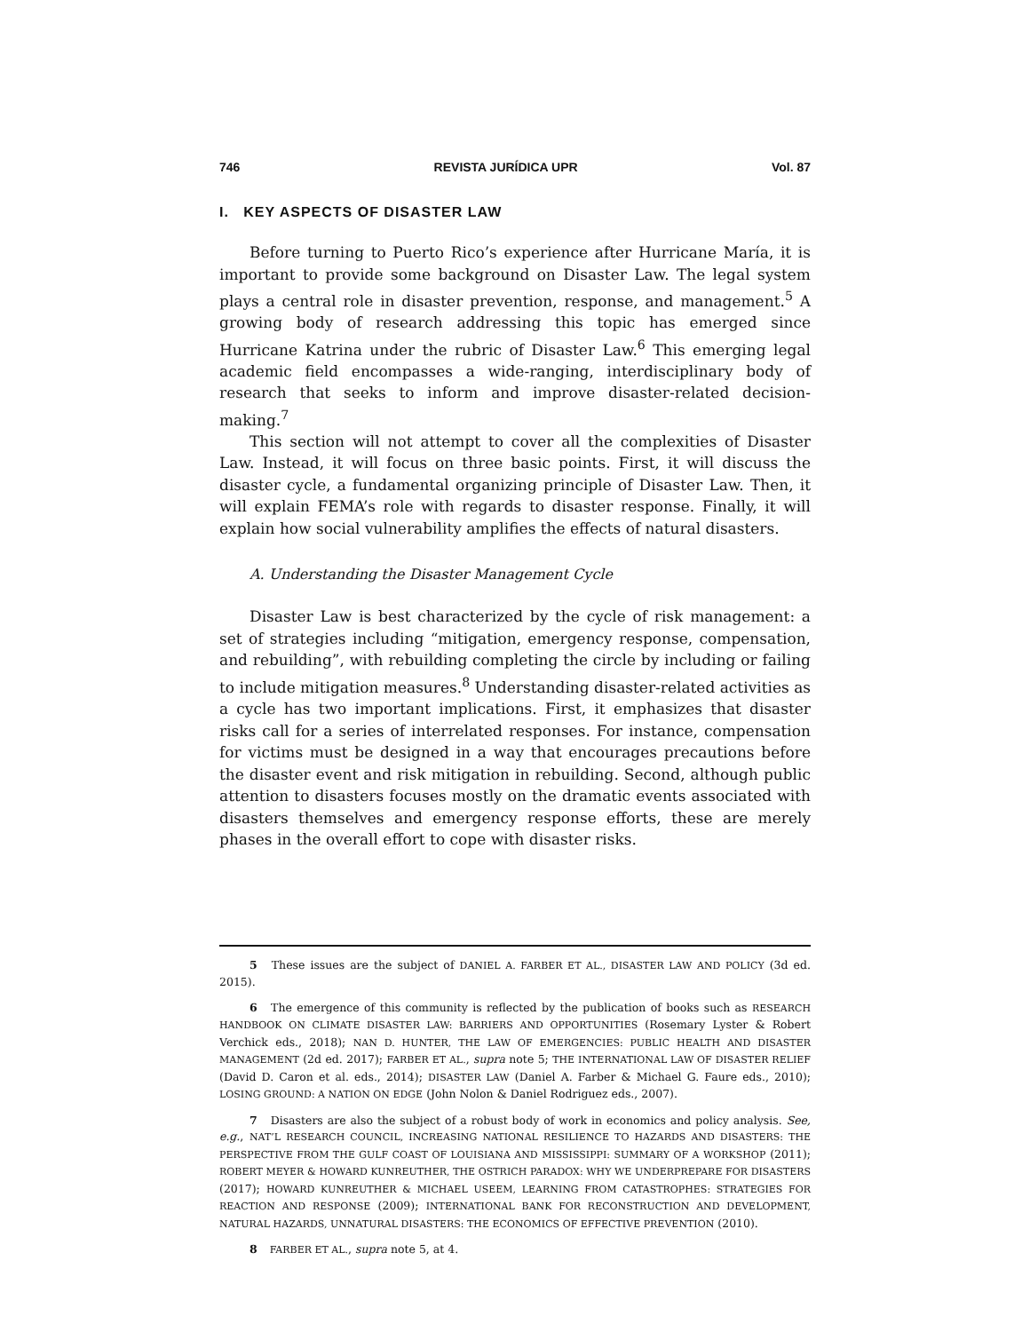746 REVISTA JURÍDICA UPR Vol. 87
I. KEY ASPECTS OF DISASTER LAW
Before turning to Puerto Rico’s experience after Hurricane María, it is important to provide some background on Disaster Law. The legal system plays a central role in disaster prevention, response, and management.<sup>5</sup> A growing body of research addressing this topic has emerged since Hurricane Katrina under the rubric of Disaster Law.<sup>6</sup> This emerging legal academic field encompasses a wide-ranging, interdisciplinary body of research that seeks to inform and improve disaster-related decision-making.<sup>7</sup>
This section will not attempt to cover all the complexities of Disaster Law. Instead, it will focus on three basic points. First, it will discuss the disaster cycle, a fundamental organizing principle of Disaster Law. Then, it will explain FEMA’s role with regards to disaster response. Finally, it will explain how social vulnerability amplifies the effects of natural disasters.
A. Understanding the Disaster Management Cycle
Disaster Law is best characterized by the cycle of risk management: a set of strategies including “mitigation, emergency response, compensation, and rebuilding”, with rebuilding completing the circle by including or failing to include mitigation measures.<sup>8</sup> Understanding disaster-related activities as a cycle has two important implications. First, it emphasizes that disaster risks call for a series of interrelated responses. For instance, compensation for victims must be designed in a way that encourages precautions before the disaster event and risk mitigation in rebuilding. Second, although public attention to disasters focuses mostly on the dramatic events associated with disasters themselves and emergency response efforts, these are merely phases in the overall effort to cope with disaster risks.
5 These issues are the subject of DANIEL A. FARBER ET AL., DISASTER LAW AND POLICY (3d ed. 2015).
6 The emergence of this community is reflected by the publication of books such as RESEARCH HANDBOOK ON CLIMATE DISASTER LAW: BARRIERS AND OPPORTUNITIES (Rosemary Lyster & Robert Verchick eds., 2018); NAN D. HUNTER, THE LAW OF EMERGENCIES: PUBLIC HEALTH AND DISASTER MANAGEMENT (2d ed. 2017); FARBER ET AL., supra note 5; THE INTERNATIONAL LAW OF DISASTER RELIEF (David D. Caron et al. eds., 2014); DISASTER LAW (Daniel A. Farber & Michael G. Faure eds., 2010); LOSING GROUND: A NATION ON EDGE (John Nolon & Daniel Rodriguez eds., 2007).
7 Disasters are also the subject of a robust body of work in economics and policy analysis. See, e.g., NAT’L RESEARCH COUNCIL, INCREASING NATIONAL RESILIENCE TO HAZARDS AND DISASTERS: THE PERSPECTIVE FROM THE GULF COAST OF LOUISIANA AND MISSISSIPPI: SUMMARY OF A WORKSHOP (2011); ROBERT MEYER & HOWARD KUNREUTHER, THE OSTRICH PARADOX: WHY WE UNDERPREPARE FOR DISASTERS (2017); HOWARD KUNREUTHER & MICHAEL USEEM, LEARNING FROM CATASTROPHES: STRATEGIES FOR REACTION AND RESPONSE (2009); INTERNATIONAL BANK FOR RECONSTRUCTION AND DEVELOPMENT, NATURAL HAZARDS, UNNATURAL DISASTERS: THE ECONOMICS OF EFFECTIVE PREVENTION (2010).
8 FARBER ET AL., supra note 5, at 4.